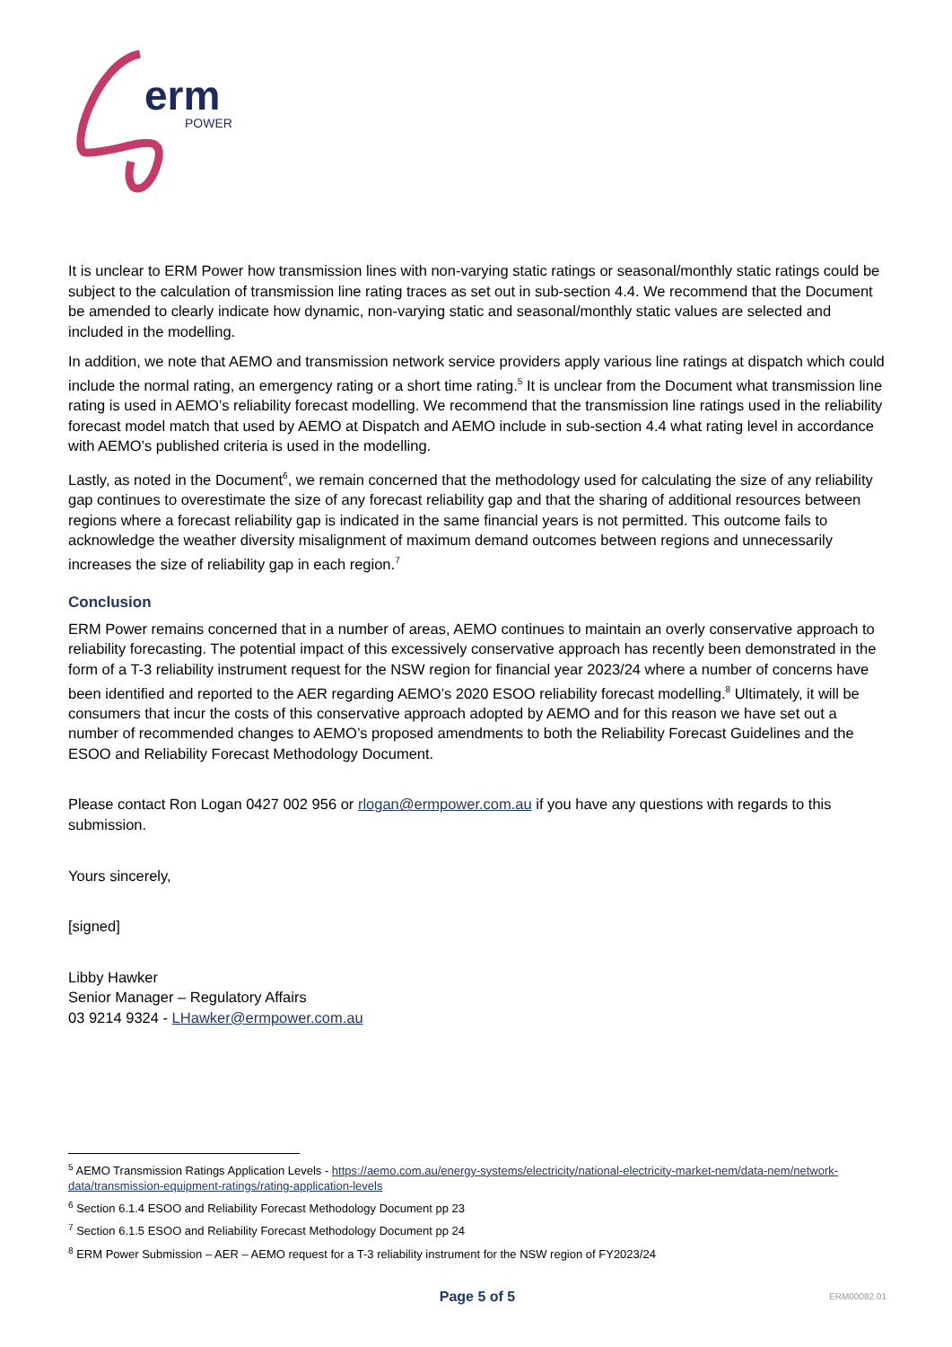erm
POWER
It is unclear to ERM Power how transmission lines with non-varying static ratings or seasonal/monthly static ratings could be subject to the calculation of transmission line rating traces as set out in sub-section 4.4. We recommend that the Document be amended to clearly indicate how dynamic, non-varying static and seasonal/monthly static values are selected and included in the modelling.
In addition, we note that AEMO and transmission network service providers apply various line ratings at dispatch which could include the normal rating, an emergency rating or a short time rating.<sup>5</sup> It is unclear from the Document what transmission line rating is used in AEMO’s reliability forecast modelling. We recommend that the transmission line ratings used in the reliability forecast model match that used by AEMO at Dispatch and AEMO include in sub-section 4.4 what rating level in accordance with AEMO’s published criteria is used in the modelling.
Lastly, as noted in the Document<sup>6</sup>, we remain concerned that the methodology used for calculating the size of any reliability gap continues to overestimate the size of any forecast reliability gap and that the sharing of additional resources between regions where a forecast reliability gap is indicated in the same financial years is not permitted. This outcome fails to acknowledge the weather diversity misalignment of maximum demand outcomes between regions and unnecessarily increases the size of reliability gap in each region.<sup>7</sup>
Conclusion
ERM Power remains concerned that in a number of areas, AEMO continues to maintain an overly conservative approach to reliability forecasting. The potential impact of this excessively conservative approach has recently been demonstrated in the form of a T-3 reliability instrument request for the NSW region for financial year 2023/24 where a number of concerns have been identified and reported to the AER regarding AEMO’s 2020 ESOO reliability forecast modelling.<sup>8</sup> Ultimately, it will be consumers that incur the costs of this conservative approach adopted by AEMO and for this reason we have set out a number of recommended changes to AEMO’s proposed amendments to both the Reliability Forecast Guidelines and the ESOO and Reliability Forecast Methodology Document.
Please contact Ron Logan 0427 002 956 or rlogan@ermpower.com.au if you have any questions with regards to this submission.
Yours sincerely,
[signed]
Libby Hawker
Senior Manager – Regulatory Affairs
03 9214 9324 - LHawker@ermpower.com.au
<sup>5</sup> AEMO Transmission Ratings Application Levels - https://aemo.com.au/energy-systems/electricity/national-electricity-market-nem/data-nem/network-data/transmission-equipment-ratings/rating-application-levels
<sup>6</sup> Section 6.1.4 ESOO and Reliability Forecast Methodology Document pp 23
<sup>7</sup> Section 6.1.5 ESOO and Reliability Forecast Methodology Document pp 24
<sup>8</sup> ERM Power Submission – AER – AEMO request for a T-3 reliability instrument for the NSW region of FY2023/24
Page 5 of 5 ERM00082.01